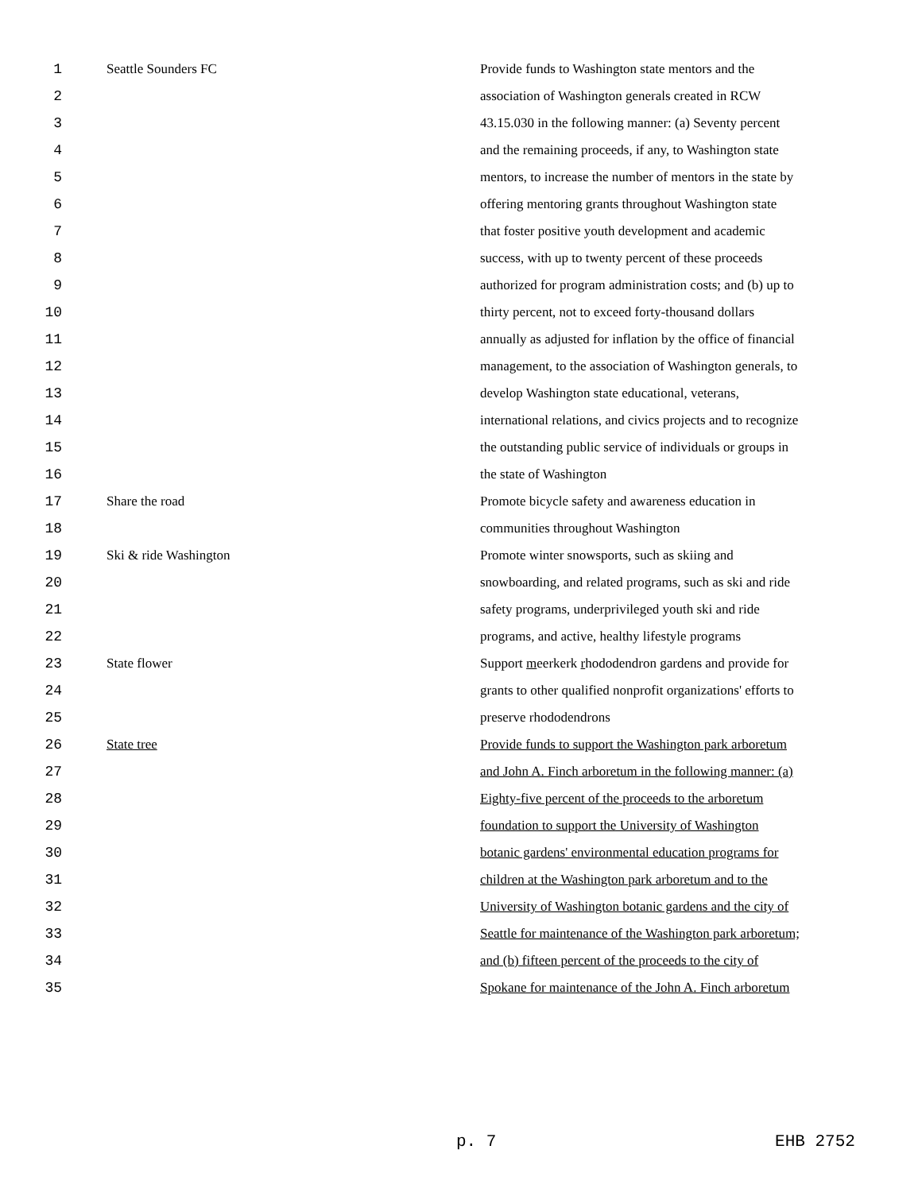| 1 | Seattle Sounders FC | Provide funds to Washington state mentors and the |
| 2 | | association of Washington generals created in RCW |
| 3 | | 43.15.030 in the following manner: (a) Seventy percent |
| 4 | | and the remaining proceeds, if any, to Washington state |
| 5 | | mentors, to increase the number of mentors in the state by |
| 6 | | offering mentoring grants throughout Washington state |
| 7 | | that foster positive youth development and academic |
| 8 | | success, with up to twenty percent of these proceeds |
| 9 | | authorized for program administration costs; and (b) up to |
| 10 | | thirty percent, not to exceed forty-thousand dollars |
| 11 | | annually as adjusted for inflation by the office of financial |
| 12 | | management, to the association of Washington generals, to |
| 13 | | develop Washington state educational, veterans, |
| 14 | | international relations, and civics projects and to recognize |
| 15 | | the outstanding public service of individuals or groups in |
| 16 | | the state of Washington |
| 17 | Share the road | Promote bicycle safety and awareness education in |
| 18 | | communities throughout Washington |
| 19 | Ski & ride Washington | Promote winter snowsports, such as skiing and |
| 20 | | snowboarding, and related programs, such as ski and ride |
| 21 | | safety programs, underprivileged youth ski and ride |
| 22 | | programs, and active, healthy lifestyle programs |
| 23 | State flower | Support m eerkerk r hododendron gardens and provide for |
| 24 | | grants to other qualified nonprofit organizations' efforts to |
| 25 | | preserve rhododendrons |
| 26 | State tree | Provide funds to support the Washington park arboretum |
| 27 | | and John A. Finch arboretum in the following manner: (a) |
| 28 | | Eighty-five percent of the proceeds to the arboretum |
| 29 | | foundation to support the University of Washington |
| 30 | | botanic gardens' environmental education programs for |
| 31 | | children at the Washington park arboretum and to the |
| 32 | | University of Washington botanic gardens and the city of |
| 33 | | Seattle for maintenance of the Washington park arboretum; |
| 34 | | and (b) fifteen percent of the proceeds to the city of |
| 35 | | Spokane for maintenance of the John A. Finch arboretum |
p. 7 EHB 2752